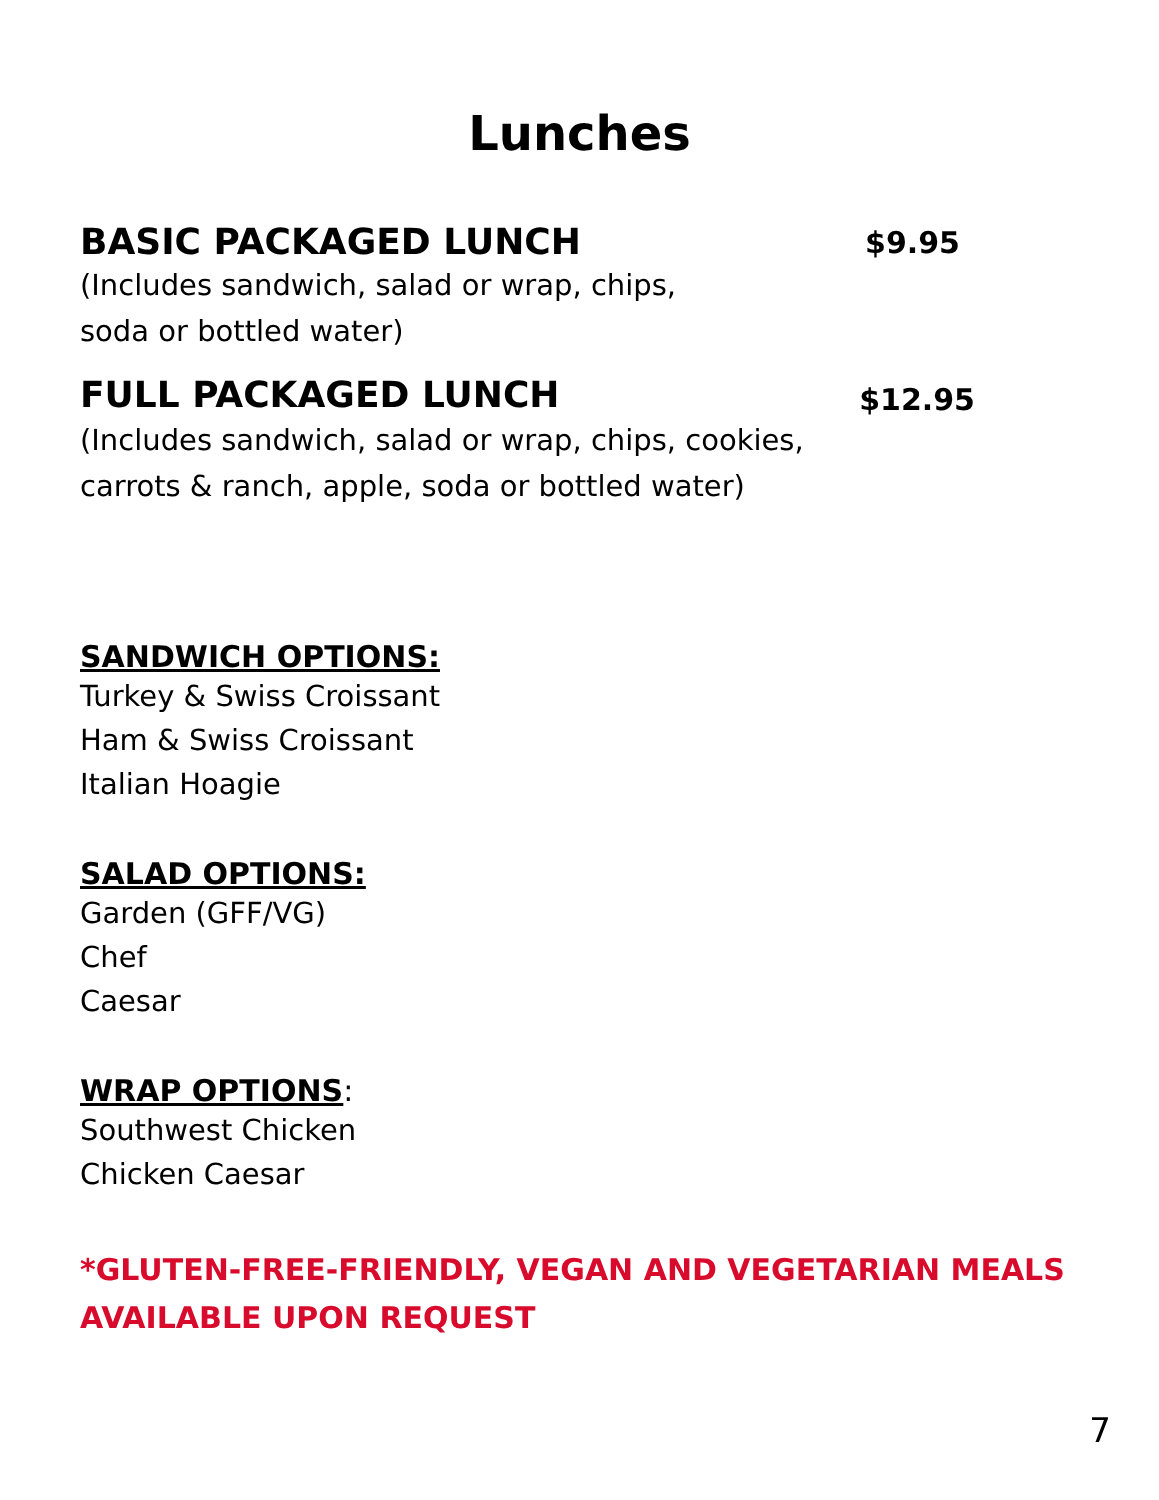Lunches
BASIC PACKAGED LUNCH
$9.95
(Includes sandwich, salad or wrap, chips,
soda or bottled water)
FULL PACKAGED LUNCH
$12.95
(Includes sandwich, salad or wrap, chips, cookies,
carrots & ranch, apple, soda or bottled water)
SANDWICH OPTIONS:
Turkey & Swiss Croissant
Ham & Swiss Croissant
Italian Hoagie
SALAD OPTIONS:
Garden (GFF/VG)
Chef
Caesar
WRAP OPTIONS:
Southwest Chicken
Chicken Caesar
*GLUTEN-FREE-FRIENDLY, VEGAN AND VEGETARIAN MEALS
AVAILABLE UPON REQUEST
7